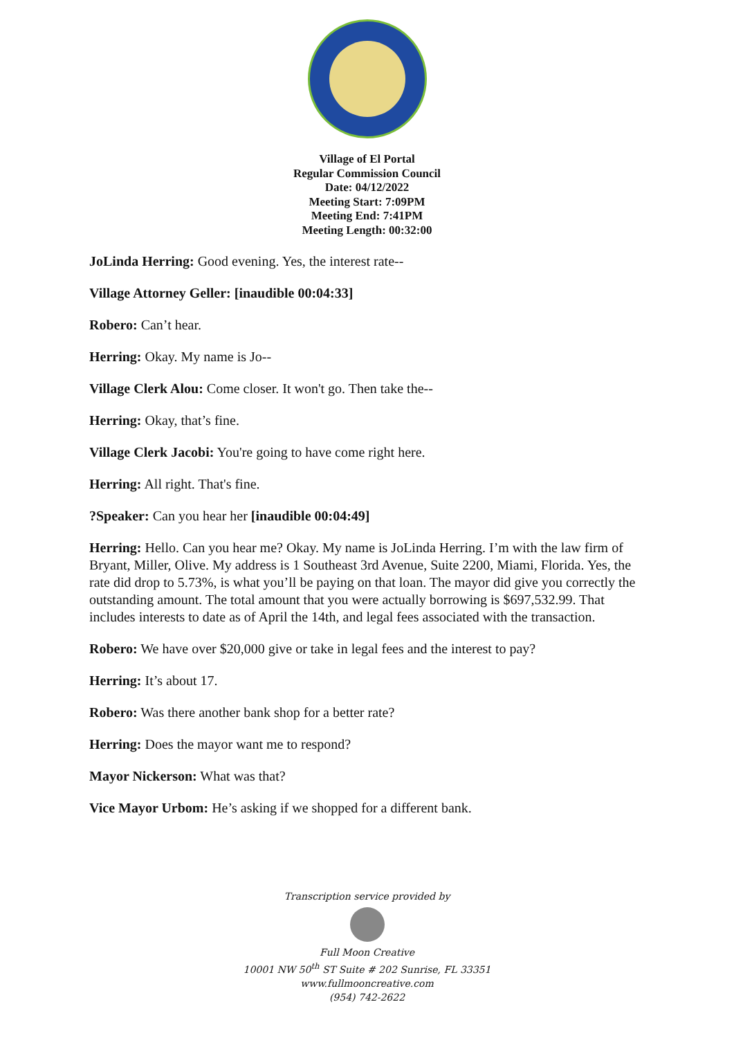Village of El Portal
Regular Commission Council
Date: 04/12/2022
Meeting Start: 7:09PM
Meeting End: 7:41PM
Meeting Length: 00:32:00
JoLinda Herring: Good evening. Yes, the interest rate--
Village Attorney Geller: [inaudible 00:04:33]
Robero: Can’t hear.
Herring: Okay. My name is Jo--
Village Clerk Alou: Come closer. It won't go. Then take the--
Herring: Okay, that’s fine.
Village Clerk Jacobi: You're going to have come right here.
Herring: All right. That's fine.
?Speaker: Can you hear her [inaudible 00:04:49]
Herring: Hello. Can you hear me? Okay. My name is JoLinda Herring. I’m with the law firm of Bryant, Miller, Olive. My address is 1 Southeast 3rd Avenue, Suite 2200, Miami, Florida. Yes, the rate did drop to 5.73%, is what you’ll be paying on that loan. The mayor did give you correctly the outstanding amount. The total amount that you were actually borrowing is $697,532.99. That includes interests to date as of April the 14th, and legal fees associated with the transaction.
Robero: We have over $20,000 give or take in legal fees and the interest to pay?
Herring: It’s about 17.
Robero: Was there another bank shop for a better rate?
Herring: Does the mayor want me to respond?
Mayor Nickerson: What was that?
Vice Mayor Urbom: He’s asking if we shopped for a different bank.
Transcription service provided by
Full Moon Creative
10001 NW 50<sup>th</sup> ST Suite # 202 Sunrise, FL 33351
www.fullmooncreative.com
(954) 742-2622